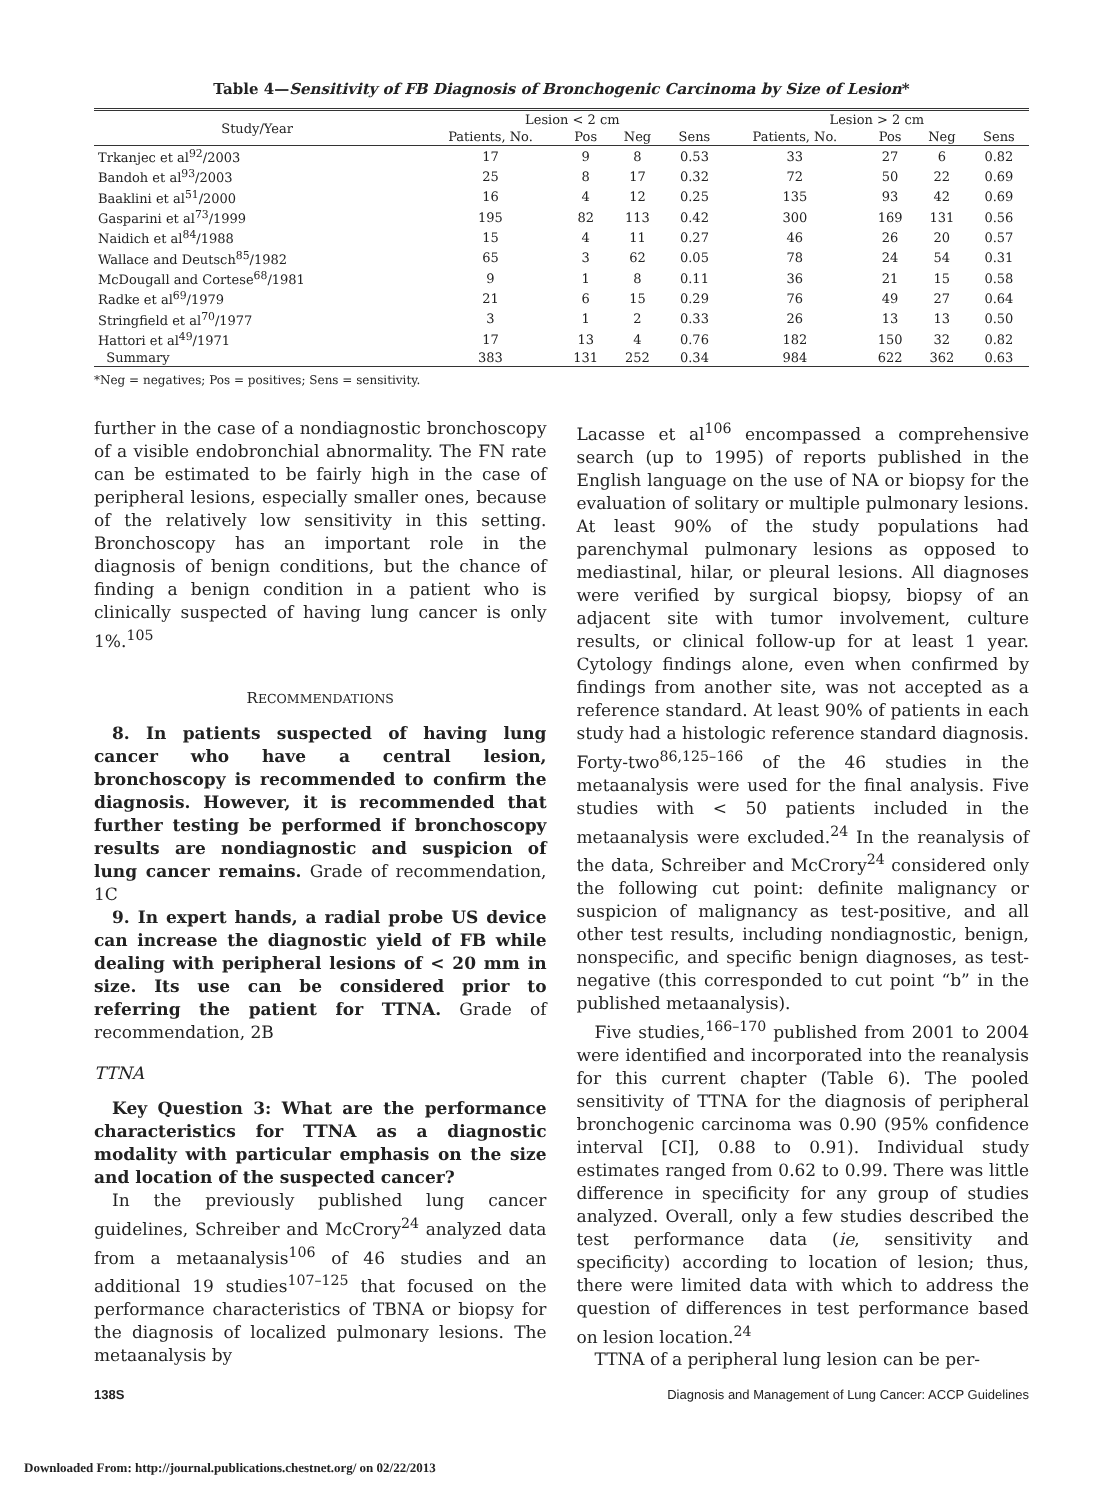Table 4—Sensitivity of FB Diagnosis of Bronchogenic Carcinoma by Size of Lesion*
| Study/Year | Lesion < 2 cm | | | | Lesion > 2 cm | | | |
| --- | --- | --- | --- | --- | --- | --- | --- | --- |
| | Patients, No. | Pos | Neg | Sens | Patients, No. | Pos | Neg | Sens |
| Trkanjec et al<sup>92</sup>/2003 | 17 | 9 | 8 | 0.53 | 33 | 27 | 6 | 0.82 |
| Bandoh et al<sup>93</sup>/2003 | 25 | 8 | 17 | 0.32 | 72 | 50 | 22 | 0.69 |
| Baaklini et al<sup>51</sup>/2000 | 16 | 4 | 12 | 0.25 | 135 | 93 | 42 | 0.69 |
| Gasparini et al<sup>73</sup>/1999 | 195 | 82 | 113 | 0.42 | 300 | 169 | 131 | 0.56 |
| Naidich et al<sup>84</sup>/1988 | 15 | 4 | 11 | 0.27 | 46 | 26 | 20 | 0.57 |
| Wallace and Deutsch<sup>85</sup>/1982 | 65 | 3 | 62 | 0.05 | 78 | 24 | 54 | 0.31 |
| McDougall and Cortese<sup>68</sup>/1981 | 9 | 1 | 8 | 0.11 | 36 | 21 | 15 | 0.58 |
| Radke et al<sup>69</sup>/1979 | 21 | 6 | 15 | 0.29 | 76 | 49 | 27 | 0.64 |
| Stringfield et al<sup>70</sup>/1977 | 3 | 1 | 2 | 0.33 | 26 | 13 | 13 | 0.50 |
| Hattori et al<sup>49</sup>/1971 | 17 | 13 | 4 | 0.76 | 182 | 150 | 32 | 0.82 |
| Summary | 383 | 131 | 252 | 0.34 | 984 | 622 | 362 | 0.63 |
*Neg = negatives; Pos = positives; Sens = sensitivity.
further in the case of a nondiagnostic bronchoscopy of a visible endobronchial abnormality. The FN rate can be estimated to be fairly high in the case of peripheral lesions, especially smaller ones, because of the relatively low sensitivity in this setting. Bronchoscopy has an important role in the diagnosis of benign conditions, but the chance of finding a benign condition in a patient who is clinically suspected of having lung cancer is only 1%.<sup>105</sup>
RECOMMENDATIONS
8. In patients suspected of having lung cancer who have a central lesion, bronchoscopy is recommended to confirm the diagnosis. However, it is recommended that further testing be performed if bronchoscopy results are nondiagnostic and suspicion of lung cancer remains. Grade of recommendation, 1C
9. In expert hands, a radial probe US device can increase the diagnostic yield of FB while dealing with peripheral lesions of < 20 mm in size. Its use can be considered prior to referring the patient for TTNA. Grade of recommendation, 2B
TTNA
Key Question 3: What are the performance characteristics for TTNA as a diagnostic modality with particular emphasis on the size and location of the suspected cancer?
In the previously published lung cancer guidelines, Schreiber and McCrory<sup>24</sup> analyzed data from a metaanalysis<sup>106</sup> of 46 studies and an additional 19 studies<sup>107–125</sup> that focused on the performance characteristics of TBNA or biopsy for the diagnosis of localized pulmonary lesions. The metaanalysis by
Lacasse et al<sup>106</sup> encompassed a comprehensive search (up to 1995) of reports published in the English language on the use of NA or biopsy for the evaluation of solitary or multiple pulmonary lesions. At least 90% of the study populations had parenchymal pulmonary lesions as opposed to mediastinal, hilar, or pleural lesions. All diagnoses were verified by surgical biopsy, biopsy of an adjacent site with tumor involvement, culture results, or clinical follow-up for at least 1 year. Cytology findings alone, even when confirmed by findings from another site, was not accepted as a reference standard. At least 90% of patients in each study had a histologic reference standard diagnosis. Forty-two<sup>86,125–166</sup> of the 46 studies in the metaanalysis were used for the final analysis. Five studies with < 50 patients included in the metaanalysis were excluded.<sup>24</sup> In the reanalysis of the data, Schreiber and McCrory<sup>24</sup> considered only the following cut point: definite malignancy or suspicion of malignancy as test-positive, and all other test results, including nondiagnostic, benign, nonspecific, and specific benign diagnoses, as test-negative (this corresponded to cut point “b” in the published metaanalysis).
Five studies,<sup>166–170</sup> published from 2001 to 2004 were identified and incorporated into the reanalysis for this current chapter (Table 6). The pooled sensitivity of TTNA for the diagnosis of peripheral bronchogenic carcinoma was 0.90 (95% confidence interval [CI], 0.88 to 0.91). Individual study estimates ranged from 0.62 to 0.99. There was little difference in specificity for any group of studies analyzed. Overall, only a few studies described the test performance data (ie, sensitivity and specificity) according to location of lesion; thus, there were limited data with which to address the question of differences in test performance based on lesion location.<sup>24</sup>
TTNA of a peripheral lung lesion can be per-
138S Diagnosis and Management of Lung Cancer: ACCP Guidelines
Downloaded From: http://journal.publications.chestnet.org/ on 02/22/2013